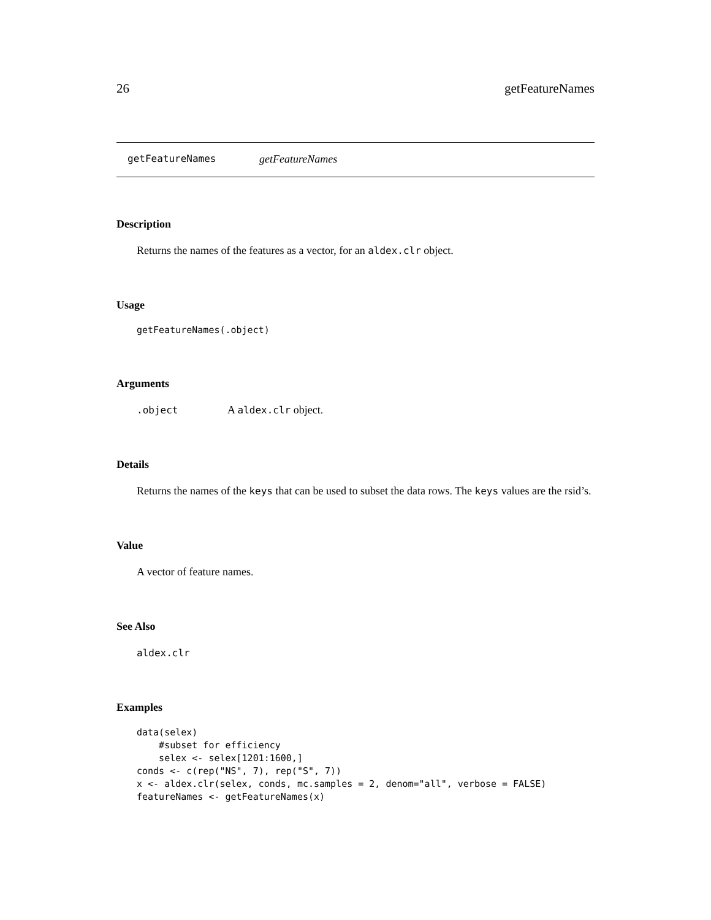26 getFeatureNames
getFeatureNames getFeatureNames
Description
Returns the names of the features as a vector, for an aldex.clr object.
Usage
getFeatureNames(.object)
Arguments
.object A aldex.clr object.
Details
Returns the names of the keys that can be used to subset the data rows. The keys values are the rsid’s.
Value
A vector of feature names.
See Also
aldex.clr
Examples
data(selex)
    #subset for efficiency
    selex <- selex[1201:1600,]
conds <- c(rep("NS", 7), rep("S", 7))
x <- aldex.clr(selex, conds, mc.samples = 2, denom="all", verbose = FALSE)
featureNames <- getFeatureNames(x)